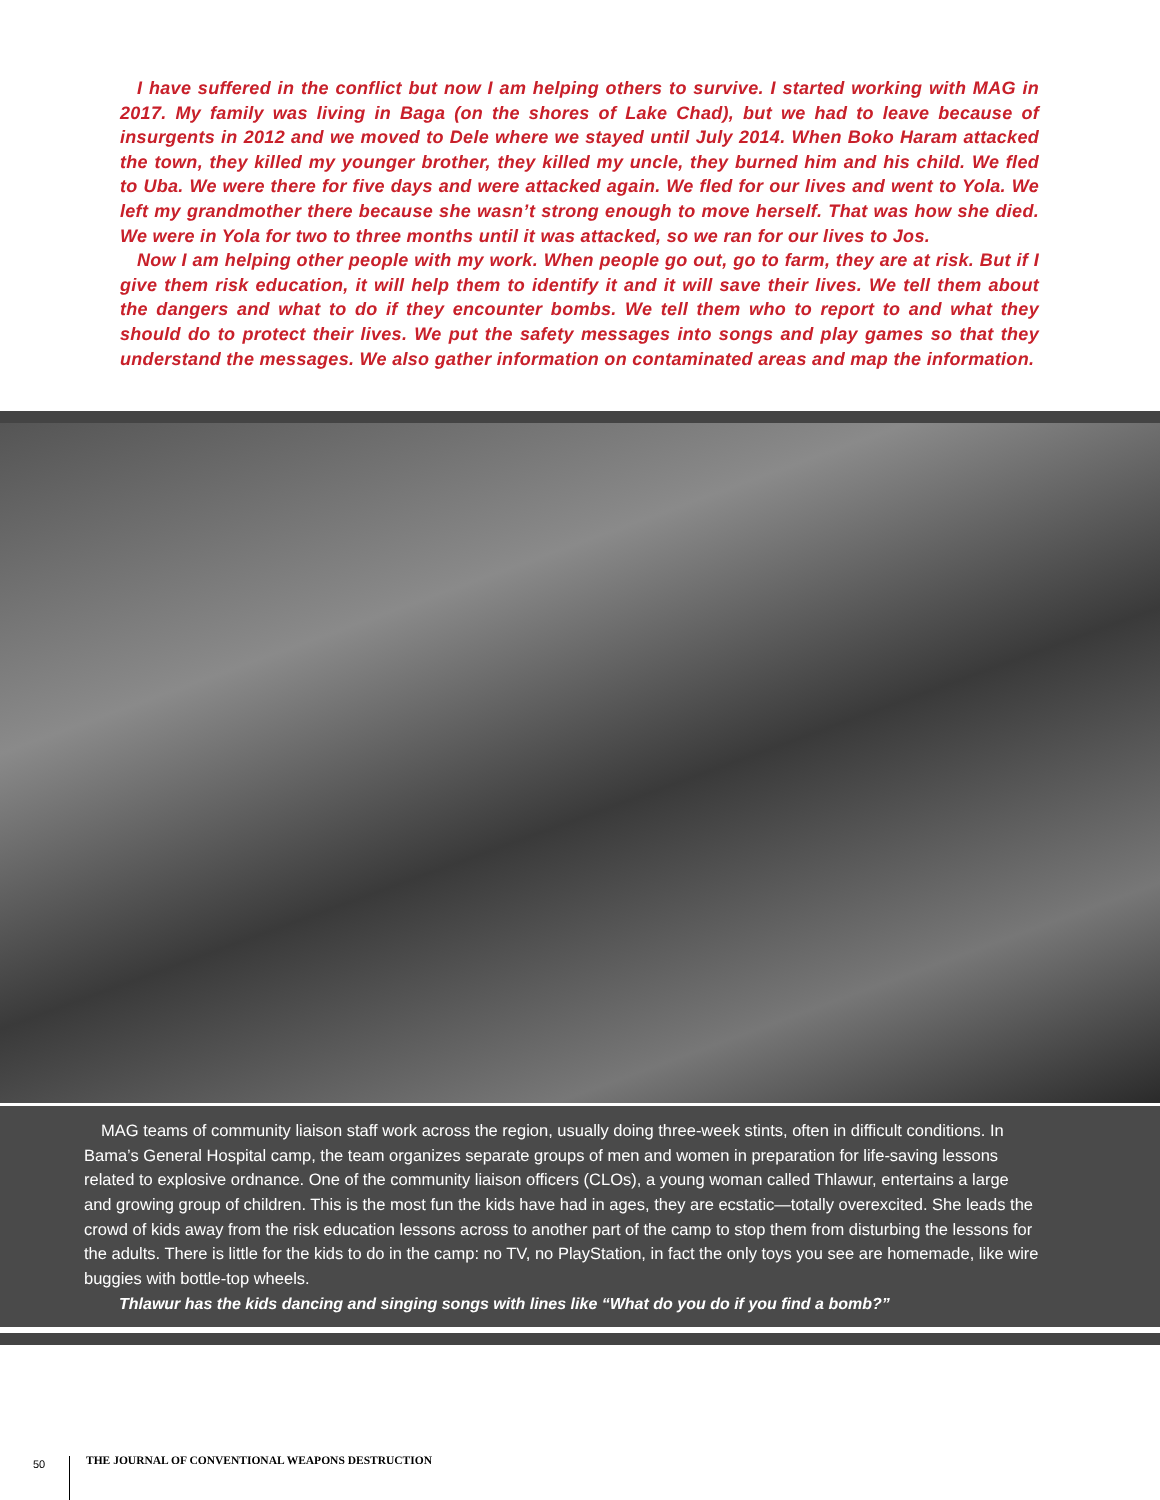I have suffered in the conflict but now I am helping others to survive. I started working with MAG in 2017. My family was living in Baga (on the shores of Lake Chad), but we had to leave because of insurgents in 2012 and we moved to Dele where we stayed until July 2014. When Boko Haram attacked the town, they killed my younger brother, they killed my uncle, they burned him and his child. We fled to Uba. We were there for five days and were attacked again. We fled for our lives and went to Yola. We left my grandmother there because she wasn’t strong enough to move herself. That was how she died. We were in Yola for two to three months until it was attacked, so we ran for our lives to Jos.
Now I am helping other people with my work. When people go out, go to farm, they are at risk. But if I give them risk education, it will help them to identify it and it will save their lives. We tell them about the dangers and what to do if they encounter bombs. We tell them who to report to and what they should do to protect their lives. We put the safety messages into songs and play games so that they understand the messages. We also gather information on contaminated areas and map the information.
MAG teams of community liaison staff work across the region, usually doing three-week stints, often in difficult conditions. In Bama’s General Hospital camp, the team organizes separate groups of men and women in preparation for life-saving lessons related to explosive ordnance. One of the community liaison officers (CLOs), a young woman called Thlawur, entertains a large and growing group of children. This is the most fun the kids have had in ages, they are ecstatic—totally overexcited. She leads the crowd of kids away from the risk education lessons across to another part of the camp to stop them from disturbing the lessons for the adults. There is little for the kids to do in the camp: no TV, no PlayStation, in fact the only toys you see are homemade, like wire buggies with bottle-top wheels.
Thlawur has the kids dancing and singing songs with lines like “What do you do if you find a bomb?”
50
THE JOURNAL OF CONVENTIONAL WEAPONS DESTRUCTION